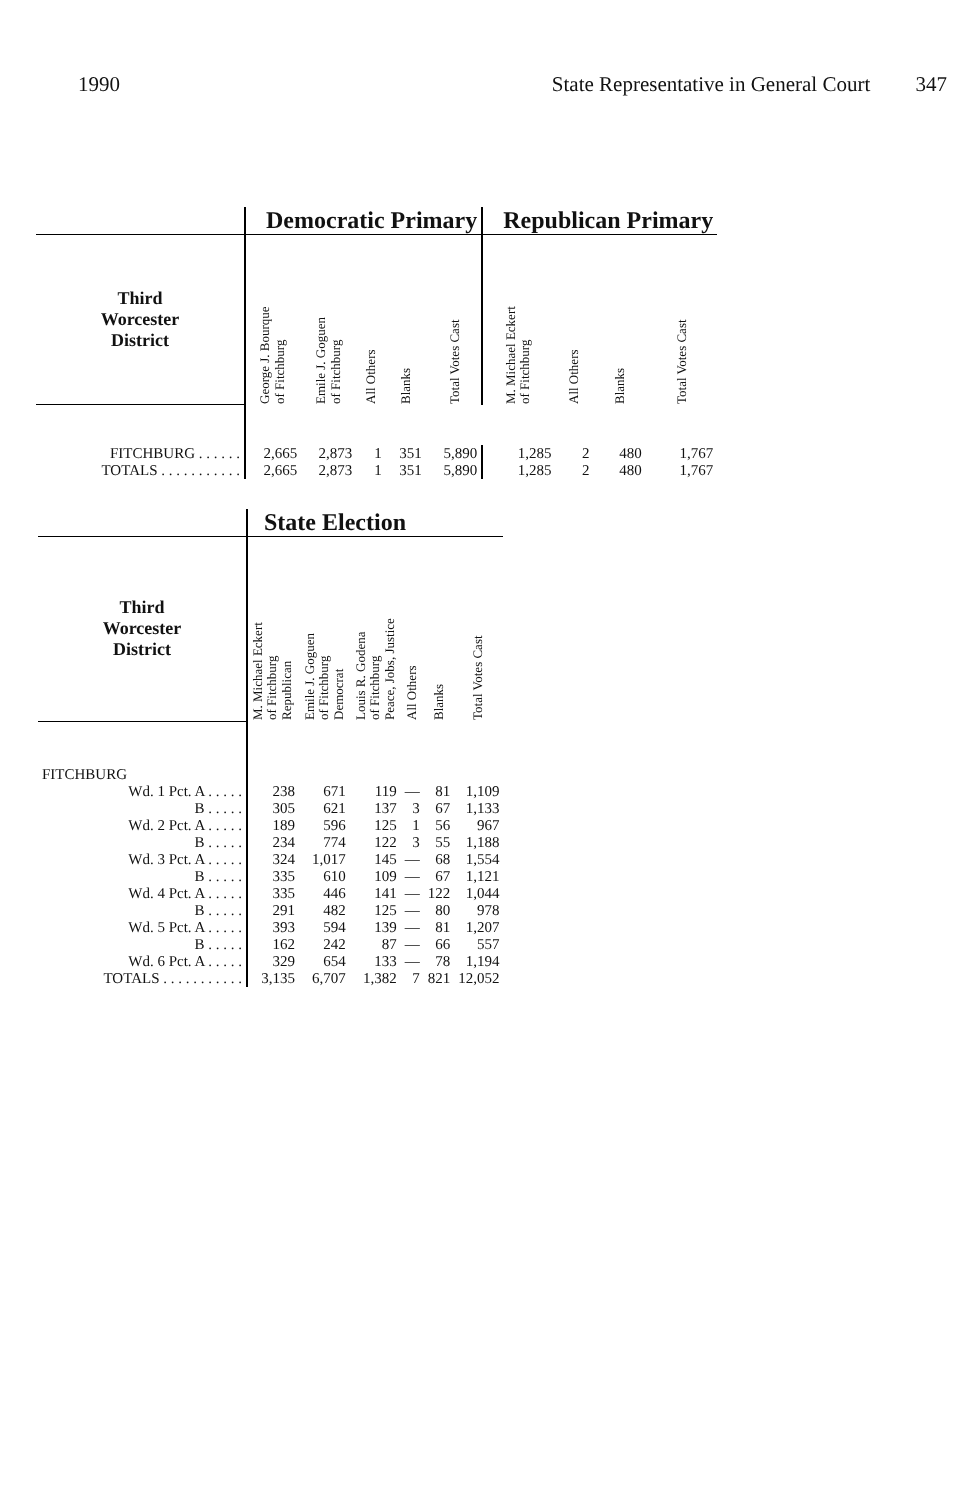1990 State Representative in General Court 347
| | Democratic Primary | | | | | Republican Primary | | | |
| --- | --- | --- | --- | --- | --- | --- | --- | --- | --- |
| Third Worcester District | George J. Bourque of Fitchburg | Emile J. Goguen of Fitchburg | All Others | Blanks | Total Votes Cast | M. Michael Eckert of Fitchburg | All Others | Blanks | Total Votes Cast |
| FITCHBURG . . . . . . | 2,665 | 2,873 | 1 | 351 | 5,890 | 1,285 | 2 | 480 | 1,767 |
| TOTALS . . . . . . . . . . . | 2,665 | 2,873 | 1 | 351 | 5,890 | 1,285 | 2 | 480 | 1,767 |
| | State Election | | | | | |
| --- | --- | --- | --- | --- | --- | --- |
| Third Worcester District | M. Michael Eckert of Fitchburg Republican | Emile J. Goguen of Fitchburg Democrat | Louis R. Godena of Fitchburg Peace, Jobs, Justice | All Others | Blanks | Total Votes Cast |
| FITCHBURG | | | | | | |
| Wd. 1 Pct. A . . . . . | 238 | 671 | 119 | — | 81 | 1,109 |
| B . . . . . | 305 | 621 | 137 | 3 | 67 | 1,133 |
| Wd. 2 Pct. A . . . . . | 189 | 596 | 125 | 1 | 56 | 967 |
| B . . . . . | 234 | 774 | 122 | 3 | 55 | 1,188 |
| Wd. 3 Pct. A . . . . . | 324 | 1,017 | 145 | — | 68 | 1,554 |
| B . . . . . | 335 | 610 | 109 | — | 67 | 1,121 |
| Wd. 4 Pct. A . . . . . | 335 | 446 | 141 | — | 122 | 1,044 |
| B . . . . . | 291 | 482 | 125 | — | 80 | 978 |
| Wd. 5 Pct. A . . . . . | 393 | 594 | 139 | — | 81 | 1,207 |
| B . . . . . | 162 | 242 | 87 | — | 66 | 557 |
| Wd. 6 Pct. A . . . . . | 329 | 654 | 133 | — | 78 | 1,194 |
| TOTALS . . . . . . . . . . . | 3,135 | 6,707 | 1,382 | 7 | 821 | 12,052 |